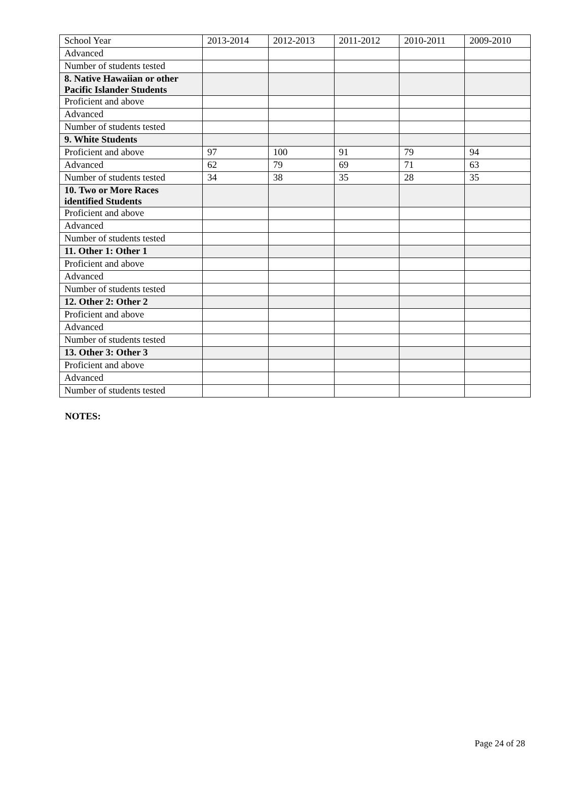| School Year | 2013-2014 | 2012-2013 | 2011-2012 | 2010-2011 | 2009-2010 |
| Advanced | | | | | |
| Number of students tested | | | | | |
| 8. Native Hawaiian or other Pacific Islander Students | | | | | |
| Proficient and above | | | | | |
| Advanced | | | | | |
| Number of students tested | | | | | |
| 9. White Students | | | | | |
| Proficient and above | 97 | 100 | 91 | 79 | 94 |
| Advanced | 62 | 79 | 69 | 71 | 63 |
| Number of students tested | 34 | 38 | 35 | 28 | 35 |
| 10. Two or More Races identified Students | | | | | |
| Proficient and above | | | | | |
| Advanced | | | | | |
| Number of students tested | | | | | |
| 11. Other 1: Other 1 | | | | | |
| Proficient and above | | | | | |
| Advanced | | | | | |
| Number of students tested | | | | | |
| 12. Other 2: Other 2 | | | | | |
| Proficient and above | | | | | |
| Advanced | | | | | |
| Number of students tested | | | | | |
| 13. Other 3: Other 3 | | | | | |
| Proficient and above | | | | | |
| Advanced | | | | | |
| Number of students tested | | | | | |
NOTES:
Page 24 of 28